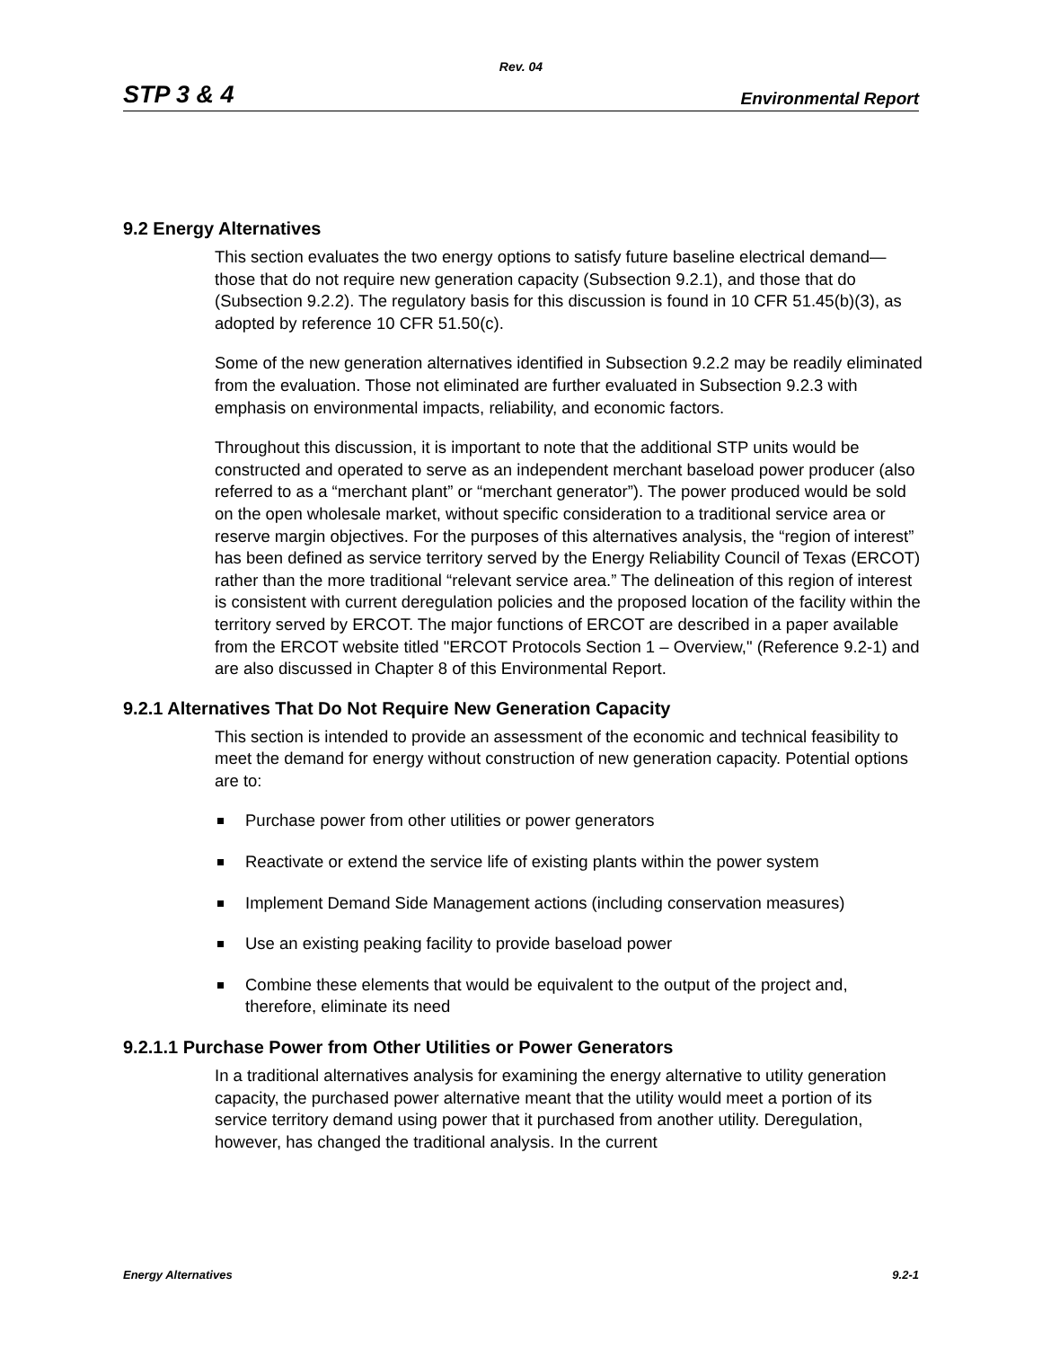Rev. 04
STP 3 & 4 Environmental Report
9.2 Energy Alternatives
This section evaluates the two energy options to satisfy future baseline electrical demand—those that do not require new generation capacity (Subsection 9.2.1), and those that do (Subsection 9.2.2). The regulatory basis for this discussion is found in 10 CFR 51.45(b)(3), as adopted by reference 10 CFR 51.50(c).
Some of the new generation alternatives identified in Subsection 9.2.2 may be readily eliminated from the evaluation. Those not eliminated are further evaluated in Subsection 9.2.3 with emphasis on environmental impacts, reliability, and economic factors.
Throughout this discussion, it is important to note that the additional STP units would be constructed and operated to serve as an independent merchant baseload power producer (also referred to as a “merchant plant” or “merchant generator”). The power produced would be sold on the open wholesale market, without specific consideration to a traditional service area or reserve margin objectives. For the purposes of this alternatives analysis, the “region of interest” has been defined as service territory served by the Energy Reliability Council of Texas (ERCOT) rather than the more traditional “relevant service area.” The delineation of this region of interest is consistent with current deregulation policies and the proposed location of the facility within the territory served by ERCOT. The major functions of ERCOT are described in a paper available from the ERCOT website titled "ERCOT Protocols Section 1 – Overview," (Reference 9.2-1) and are also discussed in Chapter 8 of this Environmental Report.
9.2.1 Alternatives That Do Not Require New Generation Capacity
This section is intended to provide an assessment of the economic and technical feasibility to meet the demand for energy without construction of new generation capacity. Potential options are to:
Purchase power from other utilities or power generators
Reactivate or extend the service life of existing plants within the power system
Implement Demand Side Management actions (including conservation measures)
Use an existing peaking facility to provide baseload power
Combine these elements that would be equivalent to the output of the project and, therefore, eliminate its need
9.2.1.1 Purchase Power from Other Utilities or Power Generators
In a traditional alternatives analysis for examining the energy alternative to utility generation capacity, the purchased power alternative meant that the utility would meet a portion of its service territory demand using power that it purchased from another utility. Deregulation, however, has changed the traditional analysis. In the current
Energy Alternatives 9.2-1